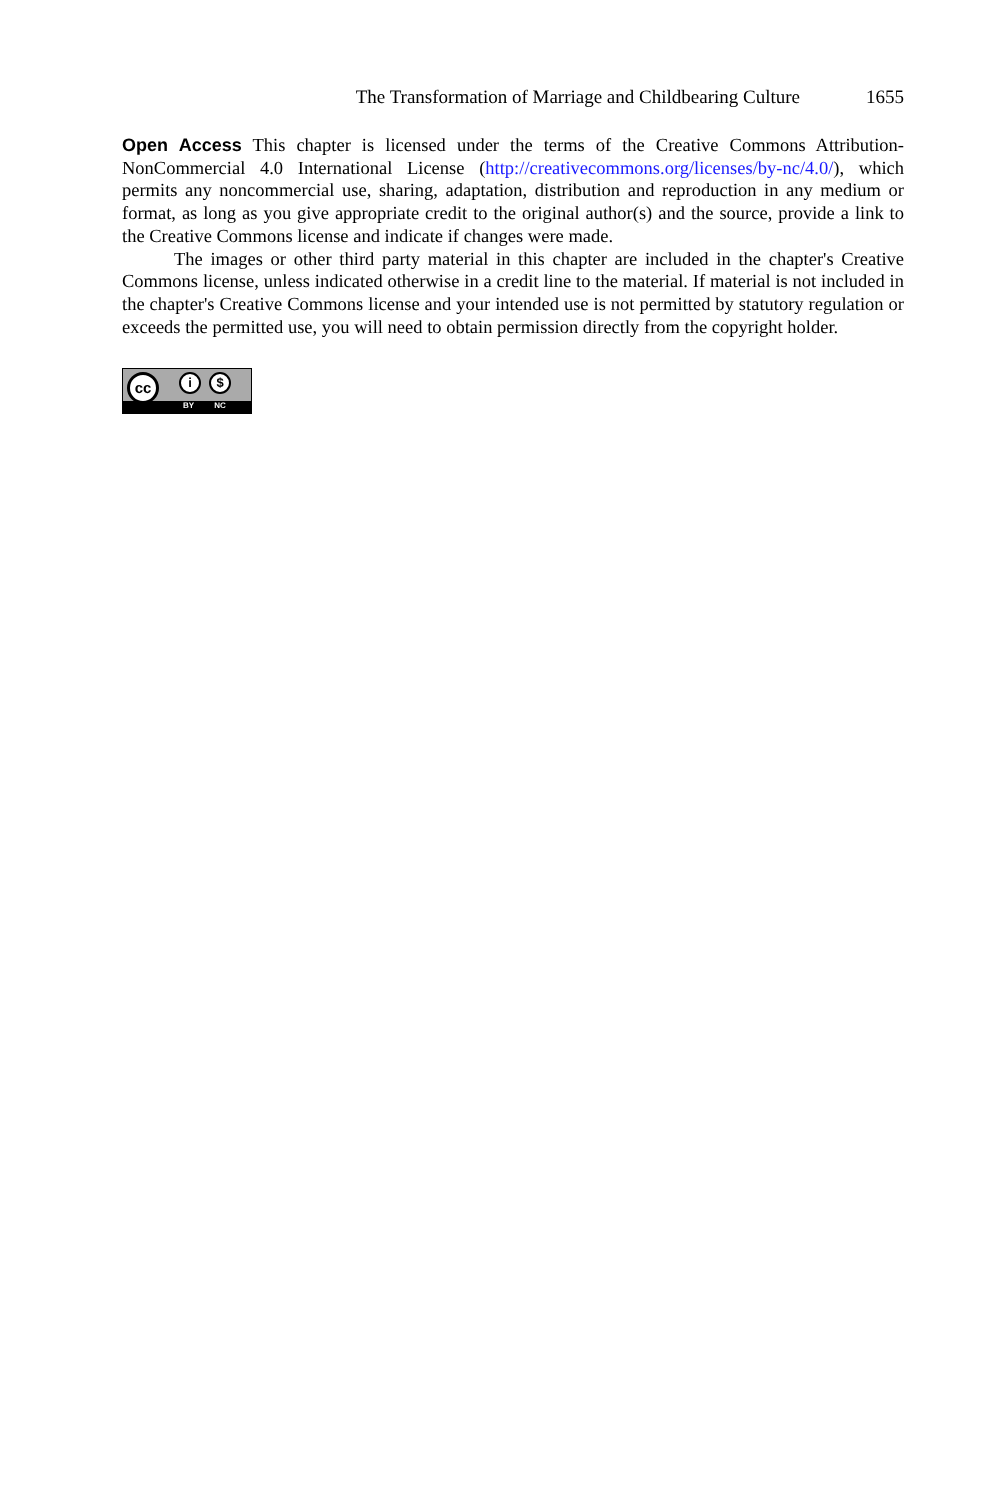The Transformation of Marriage and Childbearing Culture 1655
Open Access This chapter is licensed under the terms of the Creative Commons Attribution-NonCommercial 4.0 International License (http://creativecommons.org/licenses/by-nc/4.0/), which permits any noncommercial use, sharing, adaptation, distribution and reproduction in any medium or format, as long as you give appropriate credit to the original author(s) and the source, provide a link to the Creative Commons license and indicate if changes were made.
The images or other third party material in this chapter are included in the chapter's Creative Commons license, unless indicated otherwise in a credit line to the material. If material is not included in the chapter's Creative Commons license and your intended use is not permitted by statutory regulation or exceeds the permitted use, you will need to obtain permission directly from the copyright holder.
cc i $
BY NC